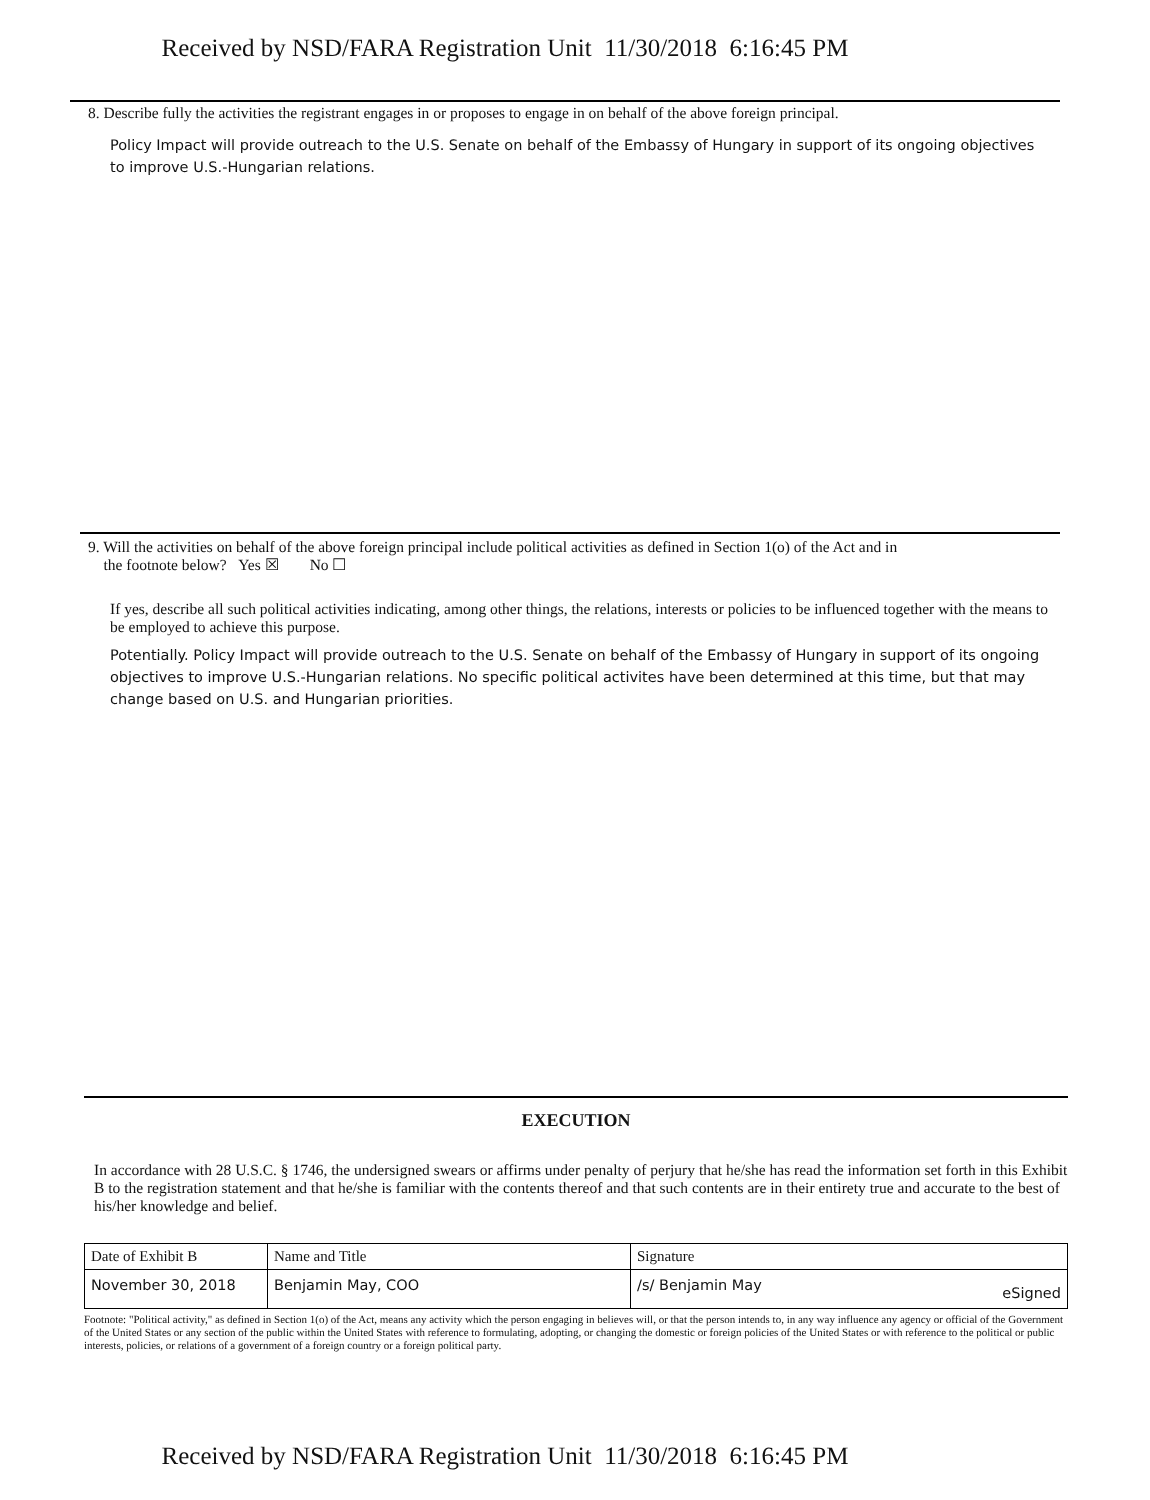Received by NSD/FARA Registration Unit 11/30/2018 6:16:45 PM
8. Describe fully the activities the registrant engages in or proposes to engage in on behalf of the above foreign principal.
Policy Impact will provide outreach to the U.S. Senate on behalf of the Embassy of Hungary in support of its ongoing objectives to improve U.S.-Hungarian relations.
9. Will the activities on behalf of the above foreign principal include political activities as defined in Section 1(o) of the Act and in
the footnote below? Yes ☒ No ☐
If yes, describe all such political activities indicating, among other things, the relations, interests or policies to be influenced together with the means to be employed to achieve this purpose.
Potentially. Policy Impact will provide outreach to the U.S. Senate on behalf of the Embassy of Hungary in support of its ongoing objectives to improve U.S.-Hungarian relations. No specific political activites have been determined at this time, but that may change based on U.S. and Hungarian priorities.
EXECUTION
In accordance with 28 U.S.C. § 1746, the undersigned swears or affirms under penalty of perjury that he/she has read the information set forth in this Exhibit B to the registration statement and that he/she is familiar with the contents thereof and that such contents are in their entirety true and accurate to the best of his/her knowledge and belief.
| Date of Exhibit B | Name and Title | Signature |
| November 30, 2018 | Benjamin May, COO | /s/ Benjamin May eSigned |
Footnote: "Political activity," as defined in Section 1(o) of the Act, means any activity which the person engaging in believes will, or that the person intends to, in any way influence any agency or official of the Government of the United States or any section of the public within the United States with reference to formulating, adopting, or changing the domestic or foreign policies of the United States or with reference to the political or public interests, policies, or relations of a government of a foreign country or a foreign political party.
Received by NSD/FARA Registration Unit 11/30/2018 6:16:45 PM